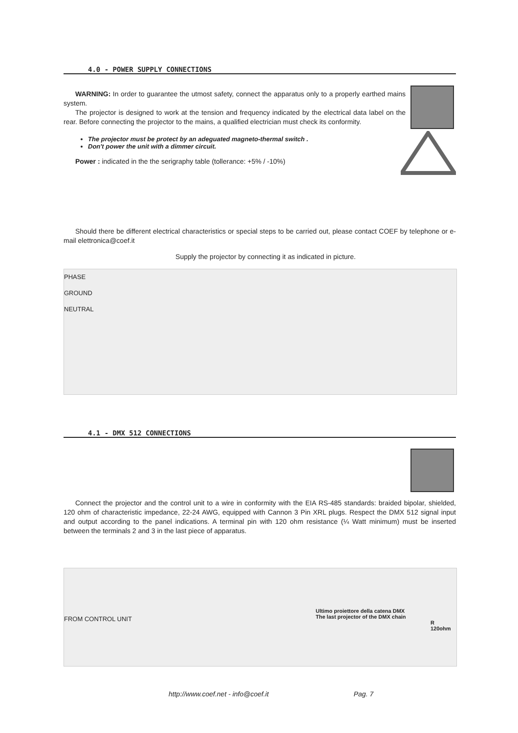4.0 - POWER SUPPLY CONNECTIONS
WARNING: In order to guarantee the utmost safety, connect the apparatus only to a properly earthed mains system.
The projector is designed to work at the tension and frequency indicated by the electrical data label on the rear. Before connecting the projector to the mains, a qualified electrician must check its conformity.
The projector must be protect by an adeguated magneto-thermal switch .
Don't power the unit with a dimmer circuit.
Power : indicated in the the serigraphy table (tollerance: +5% / -10%)
Should there be different electrical characteristics or special steps to be carried out, please contact COEF by telephone or e-mail elettronica@coef.it
Supply the projector by connecting it as indicated in picture.
PHASE
GROUND
NEUTRAL
4.1 - DMX 512 CONNECTIONS
Connect the projector and the control unit to a wire in conformity with the EIA RS-485 standards: braided bipolar, shielded, 120 ohm of characteristic impedance, 22-24 AWG, equipped with Cannon 3 Pin XRL plugs. Respect the DMX 512 signal input and output according to the panel indications. A terminal pin with 120 ohm resistance (¼ Watt minimum) must be inserted between the terminals 2 and 3 in the last piece of apparatus.
FROM CONTROL UNIT
Ultimo proiettore della catena DMX
The last projector of the DMX chain
R
120ohm
http://www.coef.net - info@coef.it Pag. 7